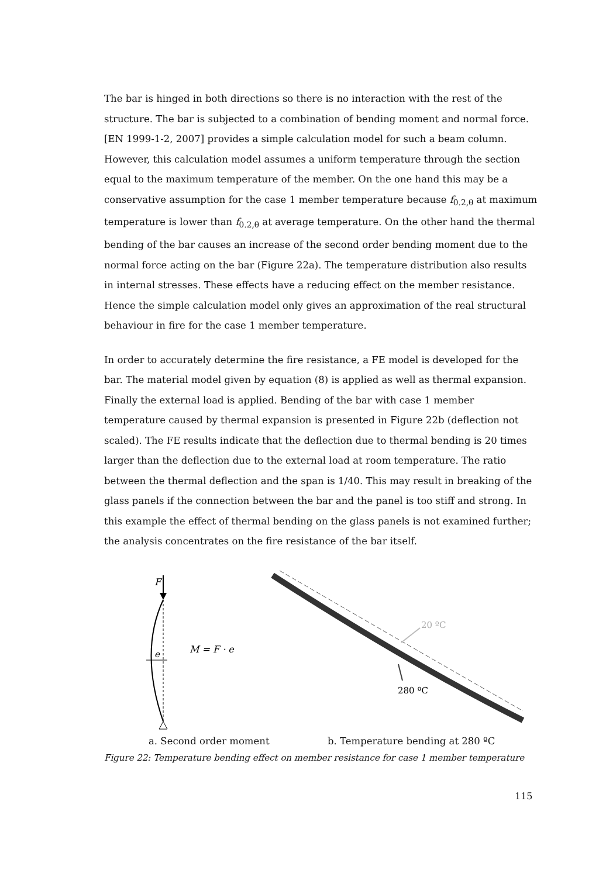The bar is hinged in both directions so there is no interaction with the rest of the structure. The bar is subjected to a combination of bending moment and normal force. [EN 1999-1-2, 2007] provides a simple calculation model for such a beam column. However, this calculation model assumes a uniform temperature through the section equal to the maximum temperature of the member. On the one hand this may be a conservative assumption for the case 1 member temperature because f<sub>0.2,θ</sub> at maximum temperature is lower than f<sub>0.2,θ</sub> at average temperature. On the other hand the thermal bending of the bar causes an increase of the second order bending moment due to the normal force acting on the bar (Figure 22a). The temperature distribution also results in internal stresses. These effects have a reducing effect on the member resistance. Hence the simple calculation model only gives an approximation of the real structural behaviour in fire for the case 1 member temperature.
In order to accurately determine the fire resistance, a FE model is developed for the bar. The material model given by equation (8) is applied as well as thermal expansion. Finally the external load is applied. Bending of the bar with case 1 member temperature caused by thermal expansion is presented in Figure 22b (deflection not scaled). The FE results indicate that the deflection due to thermal bending is 20 times larger than the deflection due to the external load at room temperature. The ratio between the thermal deflection and the span is 1/40. This may result in breaking of the glass panels if the connection between the bar and the panel is too stiff and strong. In this example the effect of thermal bending on the glass panels is not examined further; the analysis concentrates on the fire resistance of the bar itself.
F
e
M = F · e
20 ºC
280 ºC
a. Second order moment b. Temperature bending at 280 ºC
Figure 22: Temperature bending effect on member resistance for case 1 member temperature
115